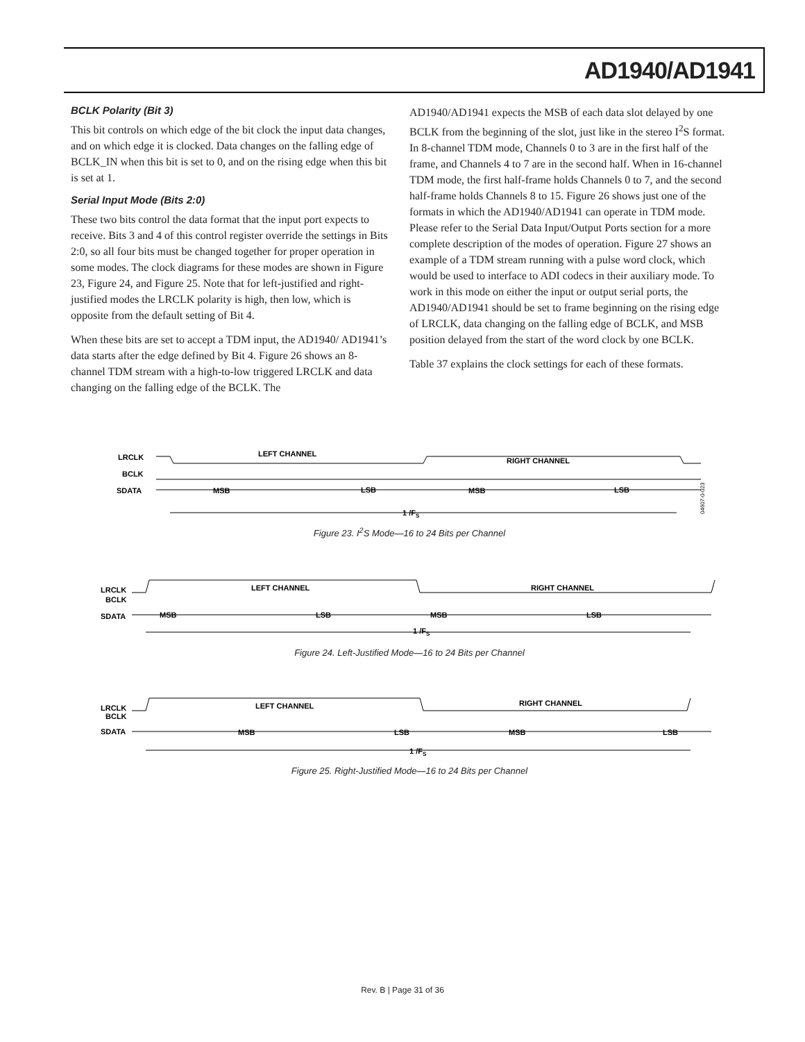AD1940/AD1941
BCLK Polarity (Bit 3)
This bit controls on which edge of the bit clock the input data changes, and on which edge it is clocked. Data changes on the falling edge of BCLK_IN when this bit is set to 0, and on the rising edge when this bit is set at 1.
Serial Input Mode (Bits 2:0)
These two bits control the data format that the input port expects to receive. Bits 3 and 4 of this control register override the settings in Bits 2:0, so all four bits must be changed together for proper operation in some modes. The clock diagrams for these modes are shown in Figure 23, Figure 24, and Figure 25. Note that for left-justified and right-justified modes the LRCLK polarity is high, then low, which is opposite from the default setting of Bit 4.
When these bits are set to accept a TDM input, the AD1940/ AD1941’s data starts after the edge defined by Bit 4. Figure 26 shows an 8-channel TDM stream with a high-to-low triggered LRCLK and data changing on the falling edge of the BCLK. The
AD1940/AD1941 expects the MSB of each data slot delayed by one BCLK from the beginning of the slot, just like in the stereo I<sup>2</sup>S format. In 8-channel TDM mode, Channels 0 to 3 are in the first half of the frame, and Channels 4 to 7 are in the second half. When in 16-channel TDM mode, the first half-frame holds Channels 0 to 7, and the second half-frame holds Channels 8 to 15. Figure 26 shows just one of the formats in which the AD1940/AD1941 can operate in TDM mode. Please refer to the Serial Data Input/Output Ports section for a more complete description of the modes of operation. Figure 27 shows an example of a TDM stream running with a pulse word clock, which would be used to interface to ADI codecs in their auxiliary mode. To work in this mode on either the input or output serial ports, the AD1940/AD1941 should be set to frame beginning on the rising edge of LRCLK, data changing on the falling edge of BCLK, and MSB position delayed from the start of the word clock by one BCLK.
Table 37 explains the clock settings for each of these formats.
LRCLK
LEFT CHANNEL
RIGHT CHANNEL
BCLK
SDATA
MSB
LSB
MSB
LSB
1 /FS
04607-0-023
Figure 23. I<sup>2</sup>S Mode—16 to 24 Bits per Channel
LRCLK
BCLK
SDATA
LEFT CHANNEL
RIGHT CHANNEL
MSB
LSB
MSB
LSB
1 /FS
Figure 24. Left-Justified Mode—16 to 24 Bits per Channel
LRCLK
BCLK
SDATA
LEFT CHANNEL
RIGHT CHANNEL
MSB
LSB
MSB
LSB
1 /FS
Figure 25. Right-Justified Mode—16 to 24 Bits per Channel
Rev. B | Page 31 of 36